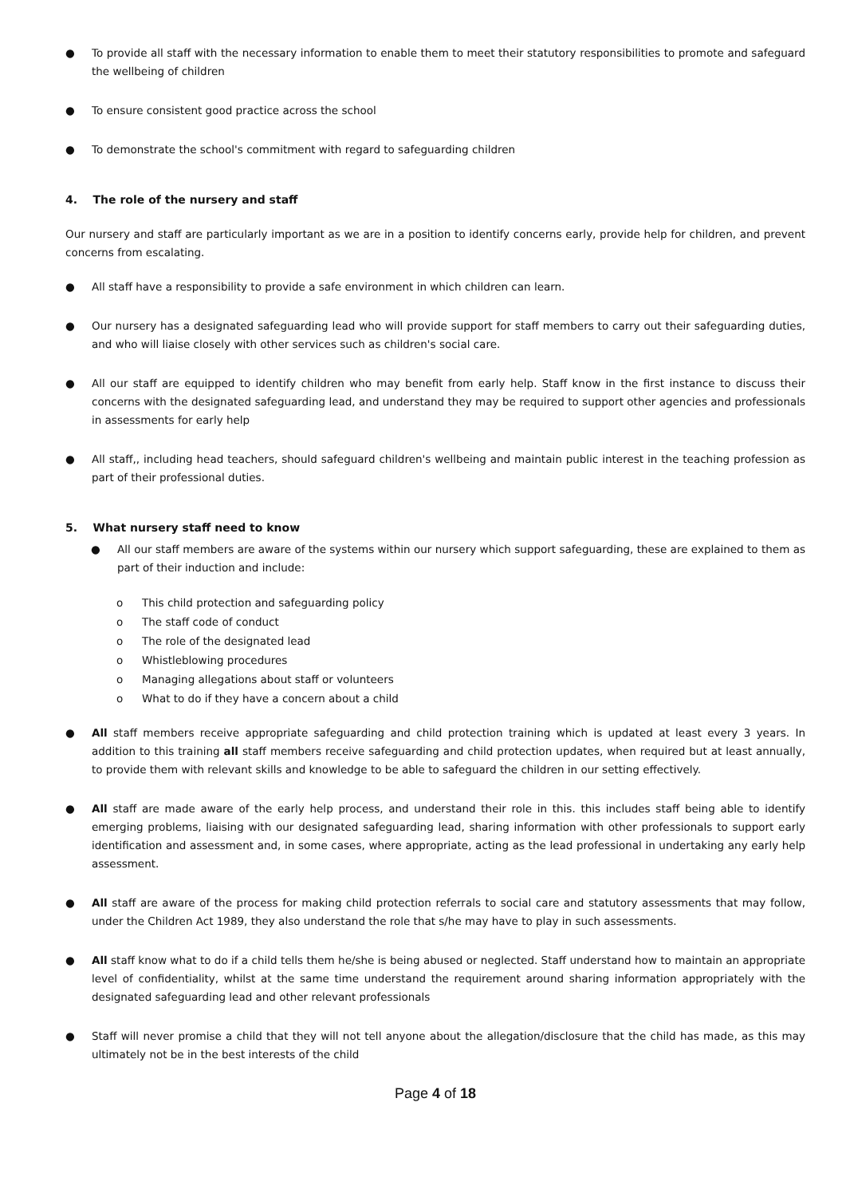● To provide all staff with the necessary information to enable them to meet their statutory responsibilities to promote and safeguard the wellbeing of children
● To ensure consistent good practice across the school
● To demonstrate the school's commitment with regard to safeguarding children
4. The role of the nursery and staff
Our nursery and staff are particularly important as we are in a position to identify concerns early, provide help for children, and prevent concerns from escalating.
● All staff have a responsibility to provide a safe environment in which children can learn.
● Our nursery has a designated safeguarding lead who will provide support for staff members to carry out their safeguarding duties, and who will liaise closely with other services such as children's social care.
● All our staff are equipped to identify children who may benefit from early help. Staff know in the first instance to discuss their concerns with the designated safeguarding lead, and understand they may be required to support other agencies and professionals in assessments for early help
● All staff,, including head teachers, should safeguard children's wellbeing and maintain public interest in the teaching profession as part of their professional duties.
5. What nursery staff need to know
● All our staff members are aware of the systems within our nursery which support safeguarding, these are explained to them as part of their induction and include:
o This child protection and safeguarding policy
o The staff code of conduct
o The role of the designated lead
o Whistleblowing procedures
o Managing allegations about staff or volunteers
o What to do if they have a concern about a child
● All staff members receive appropriate safeguarding and child protection training which is updated at least every 3 years. In addition to this training all staff members receive safeguarding and child protection updates, when required but at least annually, to provide them with relevant skills and knowledge to be able to safeguard the children in our setting effectively.
● All staff are made aware of the early help process, and understand their role in this. this includes staff being able to identify emerging problems, liaising with our designated safeguarding lead, sharing information with other professionals to support early identification and assessment and, in some cases, where appropriate, acting as the lead professional in undertaking any early help assessment.
● All staff are aware of the process for making child protection referrals to social care and statutory assessments that may follow, under the Children Act 1989, they also understand the role that s/he may have to play in such assessments.
● All staff know what to do if a child tells them he/she is being abused or neglected. Staff understand how to maintain an appropriate level of confidentiality, whilst at the same time understand the requirement around sharing information appropriately with the designated safeguarding lead and other relevant professionals
● Staff will never promise a child that they will not tell anyone about the allegation/disclosure that the child has made, as this may ultimately not be in the best interests of the child
Page 4 of 18